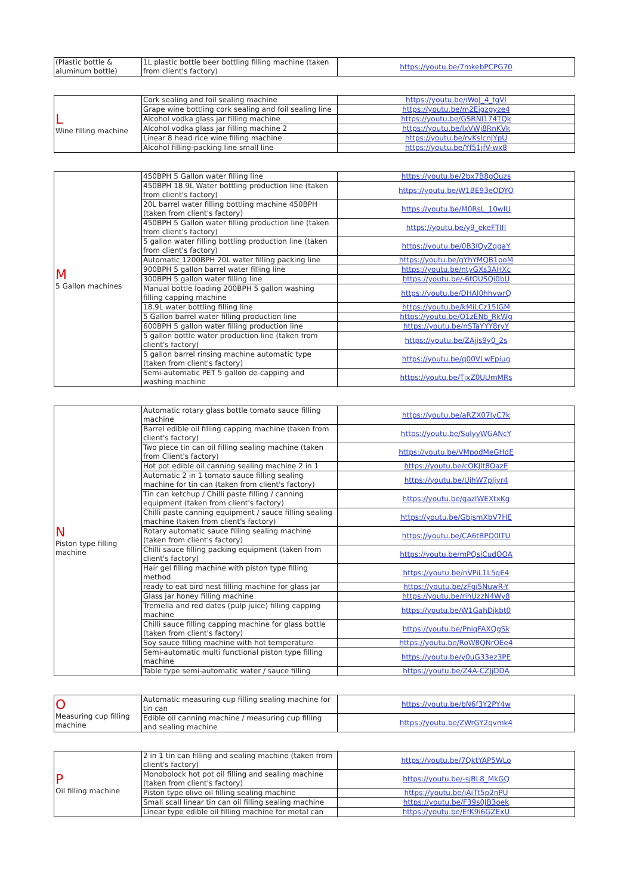| (Plastic bottle & aluminum bottle) | 1L plastic bottle beer bottling filling machine (taken from client's factory) | https://youtu.be/7mkebPCPG70 |
| L Wine filling machine | Cork sealing and foil sealing machine | https://youtu.be/iWoJ_4_fgVI |
| | Grape wine bottling cork sealing and foil sealing line | https://youtu.be/m2Eigzgyze4 |
| | Alcohol vodka glass jar filling machine | https://youtu.be/GSRNI174TQk |
| | Alcohol vodka glass jar filling machine 2 | https://youtu.be/lxVWj8RnKVk |
| | Linear 8 head rice wine filling machine | https://youtu.be/rvKslcnJYpU |
| | Alcohol filling-packing line small line | https://youtu.be/Yf51jfV-wx8 |
| M 5 Gallon machines | 450BPH 5 Gallon water filling line | https://youtu.be/2bx7B8gOuzs |
| | 450BPH 18.9L Water bottling production line (taken from client's factory) | https://youtu.be/W1BE93eODYQ |
| | 20L barrel water filling bottling machine 450BPH (taken from client's factory) | https://youtu.be/M0RsL_10wIU |
| | 450BPH 5 Gallon water filling production line (taken from client's factory) | https://youtu.be/y9_ekeFTIfI |
| | 5 gallon water filling bottling production line (taken from client's factory) | https://youtu.be/0B3IQyZqgaY |
| | Automatic 1200BPH 20L water filling packing line | https://youtu.be/gYhYMQB1poM |
| | 900BPH 5 gallon barrel water filling line | https://youtu.be/ntyGXs3AHXc |
| | 300BPH 5 gallon water filling line | https://youtu.be/-6tOUSQi0bU |
| | Manual bottle loading 200BPH 5 gallon washing filling capping machine | https://youtu.be/DHAI0hhvwrQ |
| | 18.9L water bottling filling line | https://youtu.be/kMiLCz15IGM |
| | 5 Gallon barrel water filling production line | https://youtu.be/O1zENb_RkWg |
| | 600BPH 5 gallon water filling production line | https://youtu.be/nSTaYYY8ryY |
| | 5 gallon bottle water production line (taken from client's factory) | https://youtu.be/ZAjjs9y0_2s |
| | 5 gallon barrel rinsing machine automatic type (taken from client's factory) | https://youtu.be/q00VLwEpiug |
| | Semi-automatic PET 5 gallon de-capping and washing machine | https://youtu.be/TjxZ0UUmMRs |
| N Piston type filling machine | Automatic rotary glass bottle tomato sauce filling machine | https://youtu.be/aRZX07lyC7k |
| | Barrel edible oil filling capping machine (taken from client's factory) | https://youtu.be/SulyyWGANcY |
| | Two piece tin can oil filling sealing machine (taken from Client's factory) | https://youtu.be/VMpodMeGHdE |
| | Hot pot edible oil canning sealing machine 2 in 1 | https://youtu.be/cOKJlt8OazE |
| | Automatic 2 in 1 tomato sauce filling sealing machine for tin can (taken from client's factory) | https://youtu.be/UjhW7pJjyr4 |
| | Tin can ketchup / Chilli paste filling / canning equipment (taken from client's factory) | https://youtu.be/qazlWEXtxKg |
| | Chilli paste canning equipment / sauce filling sealing machine (taken from client's factory) | https://youtu.be/GbjsmXbV7HE |
| | Rotary automatic sauce filling sealing machine (taken from client's factory) | https://youtu.be/CA6tBPO0ITU |
| | Chilli sauce filling packing equipment (taken from client's factory) | https://youtu.be/mPQsiCudOOA |
| | Hair gel filling machine with piston type filling method | https://youtu.be/nVPiL1L5gE4 |
| | ready to eat bird nest filling machine for glass jar | https://youtu.be/zFgi5NuwR-Y |
| | Glass jar honey filling machine | https://youtu.be/rihUzzN4Wy8 |
| | Tremella and red dates (pulp juice) filling capping machine | https://youtu.be/W1GahDjkbt0 |
| | Chilli sauce filling capping machine for glass bottle (taken from client's factory) | https://youtu.be/PniqFAXQgSk |
| | Soy sauce filling machine with hot temperature | https://youtu.be/RoW8QNrOEe4 |
| | Semi-automatic multi functional piston type filling machine | https://youtu.be/y0uG33ez3PE |
| | Table type semi-automatic water / sauce filling | https://youtu.be/Z4A-CZJjDDA |
| O Measuring cup filling machine | Automatic measuring cup filling sealing machine for tin can | https://youtu.be/bN6f3Y2PY4w |
| | Edible oil canning machine / measuring cup filling and sealing machine | https://youtu.be/ZWrGY2qvmk4 |
| P Oil filling machine | 2 in 1 tin can filling and sealing machine (taken from client's factory) | https://youtu.be/7QktYAP5WLo |
| | Monobolock hot pot oil filling and sealing machine (taken from client's factory) | https://youtu.be/-sjBL8_MkGQ |
| | Piston type olive oil filling sealing machine | https://youtu.be/IAiTt5p2nPU |
| | Small scall linear tin can oil filling sealing machine | https://youtu.be/F39s0JB3oek |
| | Linear type edible oil filling machine for metal can | https://youtu.be/EfK9i6GZExU |